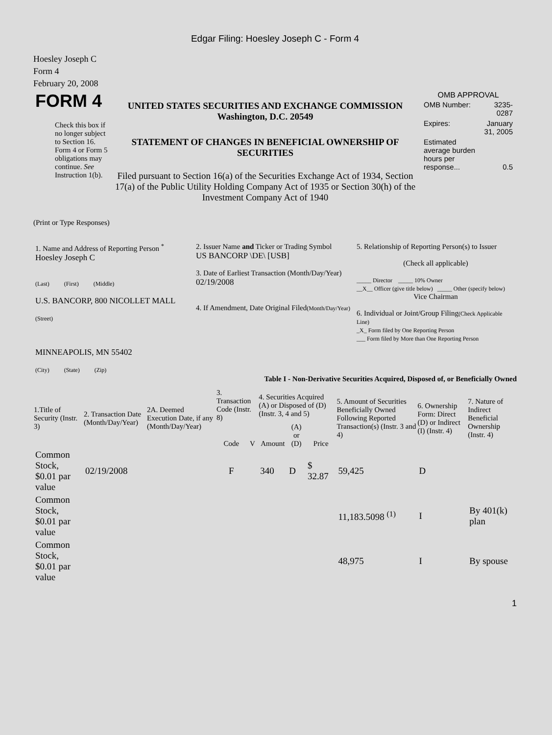Edgar Filing: Hoesley Joseph C - Form 4
Hoesley Joseph C
Form 4
February 20, 2008
| FORM 4 Check this box if no longer subject to Section 16. Form 4 or Form 5 obligations may continue. See Instruction 1(b). | UNITED STATES SECURITIES AND EXCHANGE COMMISSION Washington, D.C. 20549 STATEMENT OF CHANGES IN BENEFICIAL OWNERSHIP OF SECURITIES Filed pursuant to Section 16(a) of the Securities Exchange Act of 1934, Section 17(a) of the Public Utility Holding Company Act of 1935 or Section 30(h) of the Investment Company Act of 1940 | OMB APPROVAL / OMB Number: / 3235-0287 / / Expires: / January 31, 2005 / / Estimated average burden hours per response... / 0.5 / |
(Print or Type Responses)
| 1. Name and Address of Reporting Person <sup>*</sup> Hoesley Joseph C (Last) (First) (Middle) U.S. BANCORP, 800 NICOLLET MALL (Street) MINNEAPOLIS, MN 55402 (City) (State) (Zip) | 2. Issuer Name and Ticker or Trading Symbol US BANCORP \DE\ [USB] 3. Date of Earliest Transaction (Month/Day/Year) 02/19/2008 4. If Amendment, Date Original Filed (Month/Day/Year) | 5. Relationship of Reporting Person(s) to Issuer (Check all applicable) _____ Director _____ 10% Owner __X__ Officer (give title below) _____ Other (specify below) Vice Chairman 6. Individual or Joint/Group Filing (Check Applicable Line) _X_ Form filed by One Reporting Person ___ Form filed by More than One Reporting Person |
Table I - Non-Derivative Securities Acquired, Disposed of, or Beneficially Owned
| 1.Title of Security (Instr. 3) | 2. Transaction Date (Month/Day/Year) | 2A. Deemed Execution Date, if any (Month/Day/Year) | 3. Transaction Code (Instr. 8) | | 4. Securities Acquired (A) or Disposed of (D) (Instr. 3, 4 and 5) | | | 5. Amount of Securities Beneficially Owned Following Reported Transaction(s) (Instr. 3 and 4) | 6. Ownership Form: Direct (D) or Indirect (I) (Instr. 4) | 7. Nature of Indirect Beneficial Ownership (Instr. 4) |
| --- | --- | --- | --- | --- | --- | --- | --- | --- | --- | --- |
| | | | Code | V | Amount | (A) or (D) | Price | | | |
| Common Stock, $0.01 par value | 02/19/2008 | | F | | 340 | D | $ 32.87 | 59,425 | D | |
| Common Stock, $0.01 par value | | | | | | | | 11,183.5098 <sup>(1)</sup> | I | By 401(k) plan |
| Common Stock, $0.01 par value | | | | | | | | 48,975 | I | By spouse |
1